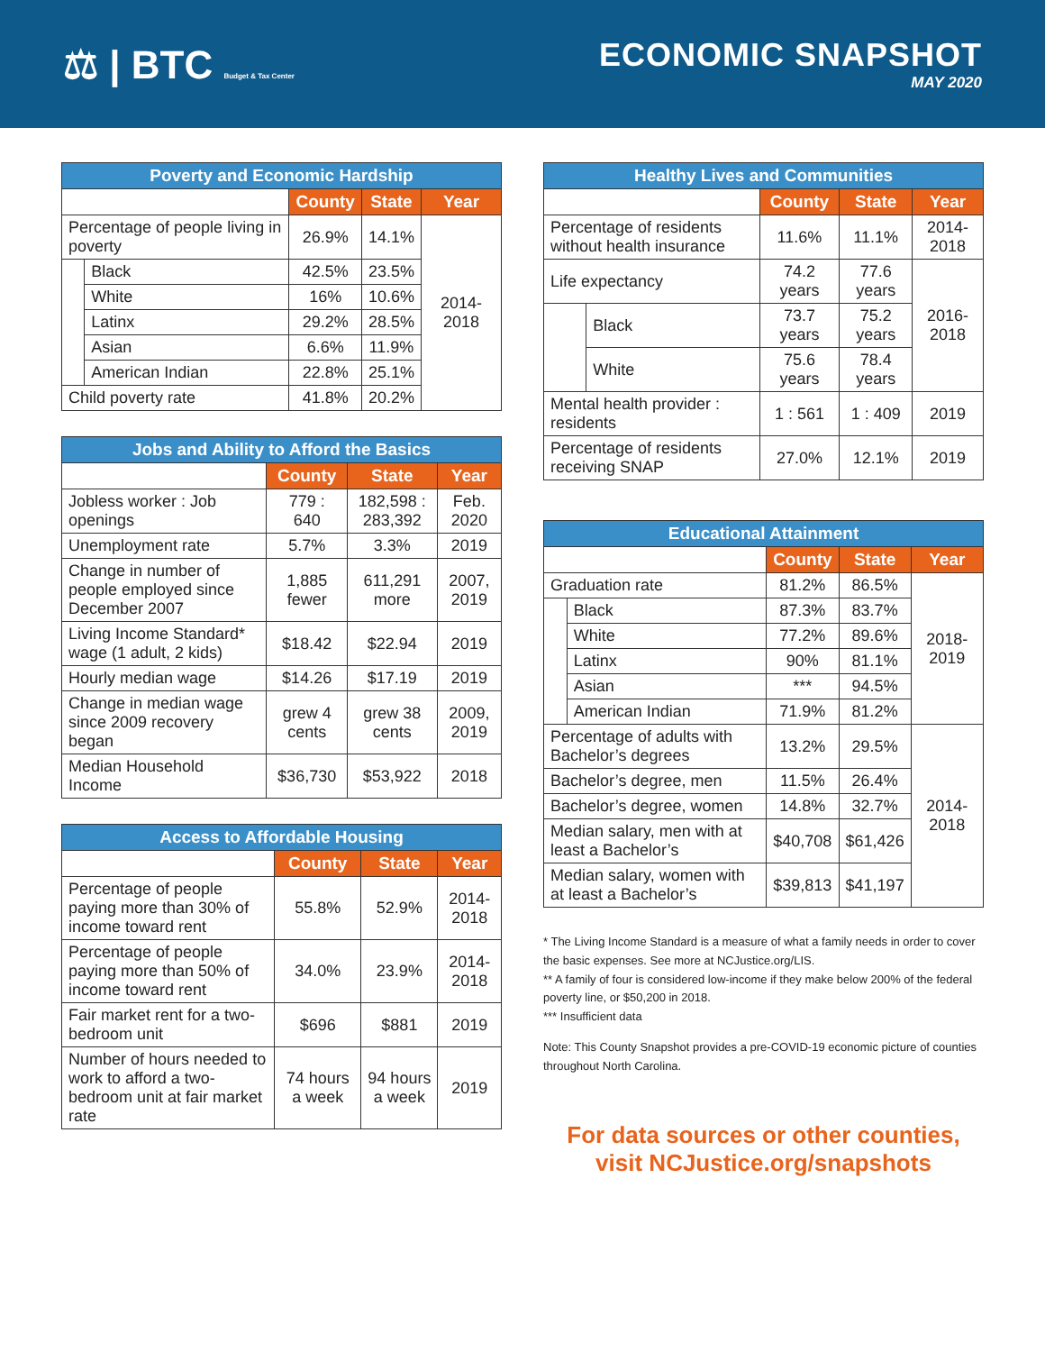⚖ | BTC Budget & Tax Center
ECONOMIC SNAPSHOT
MAY 2020
| Poverty and Economic Hardship | | | | |
| --- | --- | --- | --- | --- |
| | | County | State | Year |
| Percentage of people living in poverty | | 26.9% | 14.1% | 2014-2018 |
| | Black | 42.5% | 23.5% | |
| | White | 16% | 10.6% | |
| | Latinx | 29.2% | 28.5% | |
| | Asian | 6.6% | 11.9% | |
| | American Indian | 22.8% | 25.1% | |
| Child poverty rate | | 41.8% | 20.2% | |
| Jobs and Ability to Afford the Basics | | | |
| --- | --- | --- | --- |
| | County | State | Year |
| Jobless worker : Job openings | 779 : 640 | 182,598 : 283,392 | Feb. 2020 |
| Unemployment rate | 5.7% | 3.3% | 2019 |
| Change in number of people employed since December 2007 | 1,885 fewer | 611,291 more | 2007, 2019 |
| Living Income Standard* wage (1 adult, 2 kids) | $18.42 | $22.94 | 2019 |
| Hourly median wage | $14.26 | $17.19 | 2019 |
| Change in median wage since 2009 recovery began | grew 4 cents | grew 38 cents | 2009, 2019 |
| Median Household Income | $36,730 | $53,922 | 2018 |
| Access to Affordable Housing | | | |
| --- | --- | --- | --- |
| | County | State | Year |
| Percentage of people paying more than 30% of income toward rent | 55.8% | 52.9% | 2014-2018 |
| Percentage of people paying more than 50% of income toward rent | 34.0% | 23.9% | 2014-2018 |
| Fair market rent for a two-bedroom unit | $696 | $881 | 2019 |
| Number of hours needed to work to afford a two-bedroom unit at fair market rate | 74 hours a week | 94 hours a week | 2019 |
| Healthy Lives and Communities | | | | |
| --- | --- | --- | --- | --- |
| | | County | State | Year |
| Percentage of residents without health insurance | | 11.6% | 11.1% | 2014-2018 |
| Life expectancy | | 74.2 years | 77.6 years | 2016-2018 |
| | Black | 73.7 years | 75.2 years | |
| | White | 75.6 years | 78.4 years | |
| Mental health provider : residents | | 1 : 561 | 1 : 409 | 2019 |
| Percentage of residents receiving SNAP | | 27.0% | 12.1% | 2019 |
| Educational Attainment | | | | |
| --- | --- | --- | --- | --- |
| | | County | State | Year |
| Graduation rate | | 81.2% | 86.5% | 2018-2019 |
| | Black | 87.3% | 83.7% | |
| | White | 77.2% | 89.6% | |
| | Latinx | 90% | 81.1% | |
| | Asian | *** | 94.5% | |
| | American Indian | 71.9% | 81.2% | |
| Percentage of adults with Bachelor’s degrees | | 13.2% | 29.5% | 2014-2018 |
| Bachelor’s degree, men | | 11.5% | 26.4% | |
| Bachelor’s degree, women | | 14.8% | 32.7% | |
| Median salary, men with at least a Bachelor’s | | $40,708 | $61,426 | |
| Median salary, women with at least a Bachelor’s | | $39,813 | $41,197 | |
* The Living Income Standard is a measure of what a family needs in order to cover the basic expenses. See more at NCJustice.org/LIS.
** A family of four is considered low-income if they make below 200% of the federal poverty line, or $50,200 in 2018.
*** Insufficient data
Note: This County Snapshot provides a pre-COVID-19 economic picture of counties throughout North Carolina.
For data sources or other counties,
visit NCJustice.org/snapshots